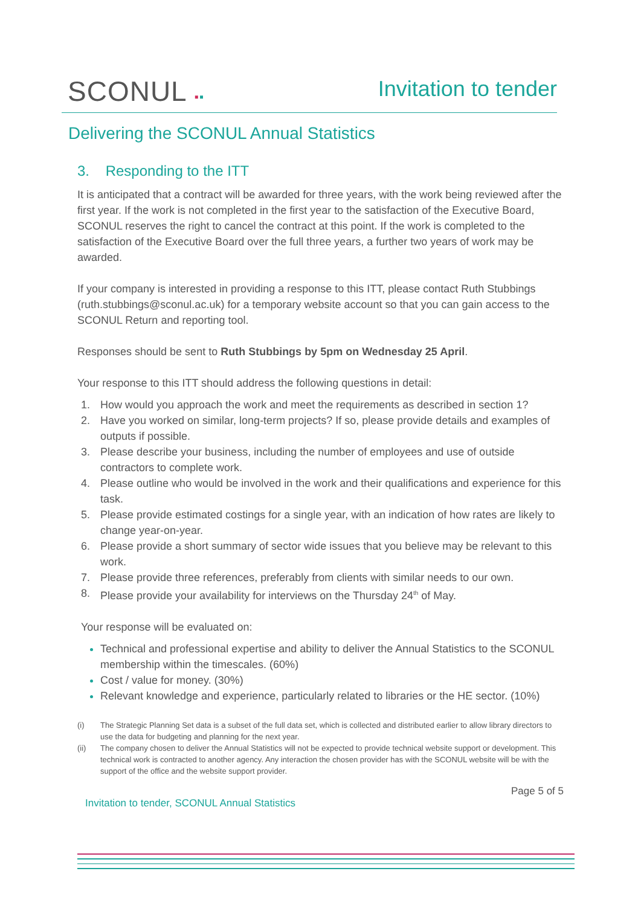SCONUL ▪▪
Invitation to tender
Delivering the SCONUL Annual Statistics
3. Responding to the ITT
It is anticipated that a contract will be awarded for three years, with the work being reviewed after the first year. If the work is not completed in the first year to the satisfaction of the Executive Board, SCONUL reserves the right to cancel the contract at this point. If the work is completed to the satisfaction of the Executive Board over the full three years, a further two years of work may be awarded.
If your company is interested in providing a response to this ITT, please contact Ruth Stubbings (ruth.stubbings@sconul.ac.uk) for a temporary website account so that you can gain access to the SCONUL Return and reporting tool.
Responses should be sent to Ruth Stubbings by 5pm on Wednesday 25 April.
Your response to this ITT should address the following questions in detail:
1. How would you approach the work and meet the requirements as described in section 1?
2. Have you worked on similar, long-term projects? If so, please provide details and examples of outputs if possible.
3. Please describe your business, including the number of employees and use of outside contractors to complete work.
4. Please outline who would be involved in the work and their qualifications and experience for this task.
5. Please provide estimated costings for a single year, with an indication of how rates are likely to change year-on-year.
6. Please provide a short summary of sector wide issues that you believe may be relevant to this work.
7. Please provide three references, preferably from clients with similar needs to our own.
8. Please provide your availability for interviews on the Thursday 24<sup>th</sup> of May.
Your response will be evaluated on:
Technical and professional expertise and ability to deliver the Annual Statistics to the SCONUL membership within the timescales. (60%)
Cost / value for money. (30%)
Relevant knowledge and experience, particularly related to libraries or the HE sector. (10%)
(i) The Strategic Planning Set data is a subset of the full data set, which is collected and distributed earlier to allow library directors to use the data for budgeting and planning for the next year.
(ii) The company chosen to deliver the Annual Statistics will not be expected to provide technical website support or development. This technical work is contracted to another agency. Any interaction the chosen provider has with the SCONUL website will be with the support of the office and the website support provider.
Page 5 of 5
Invitation to tender, SCONUL Annual Statistics